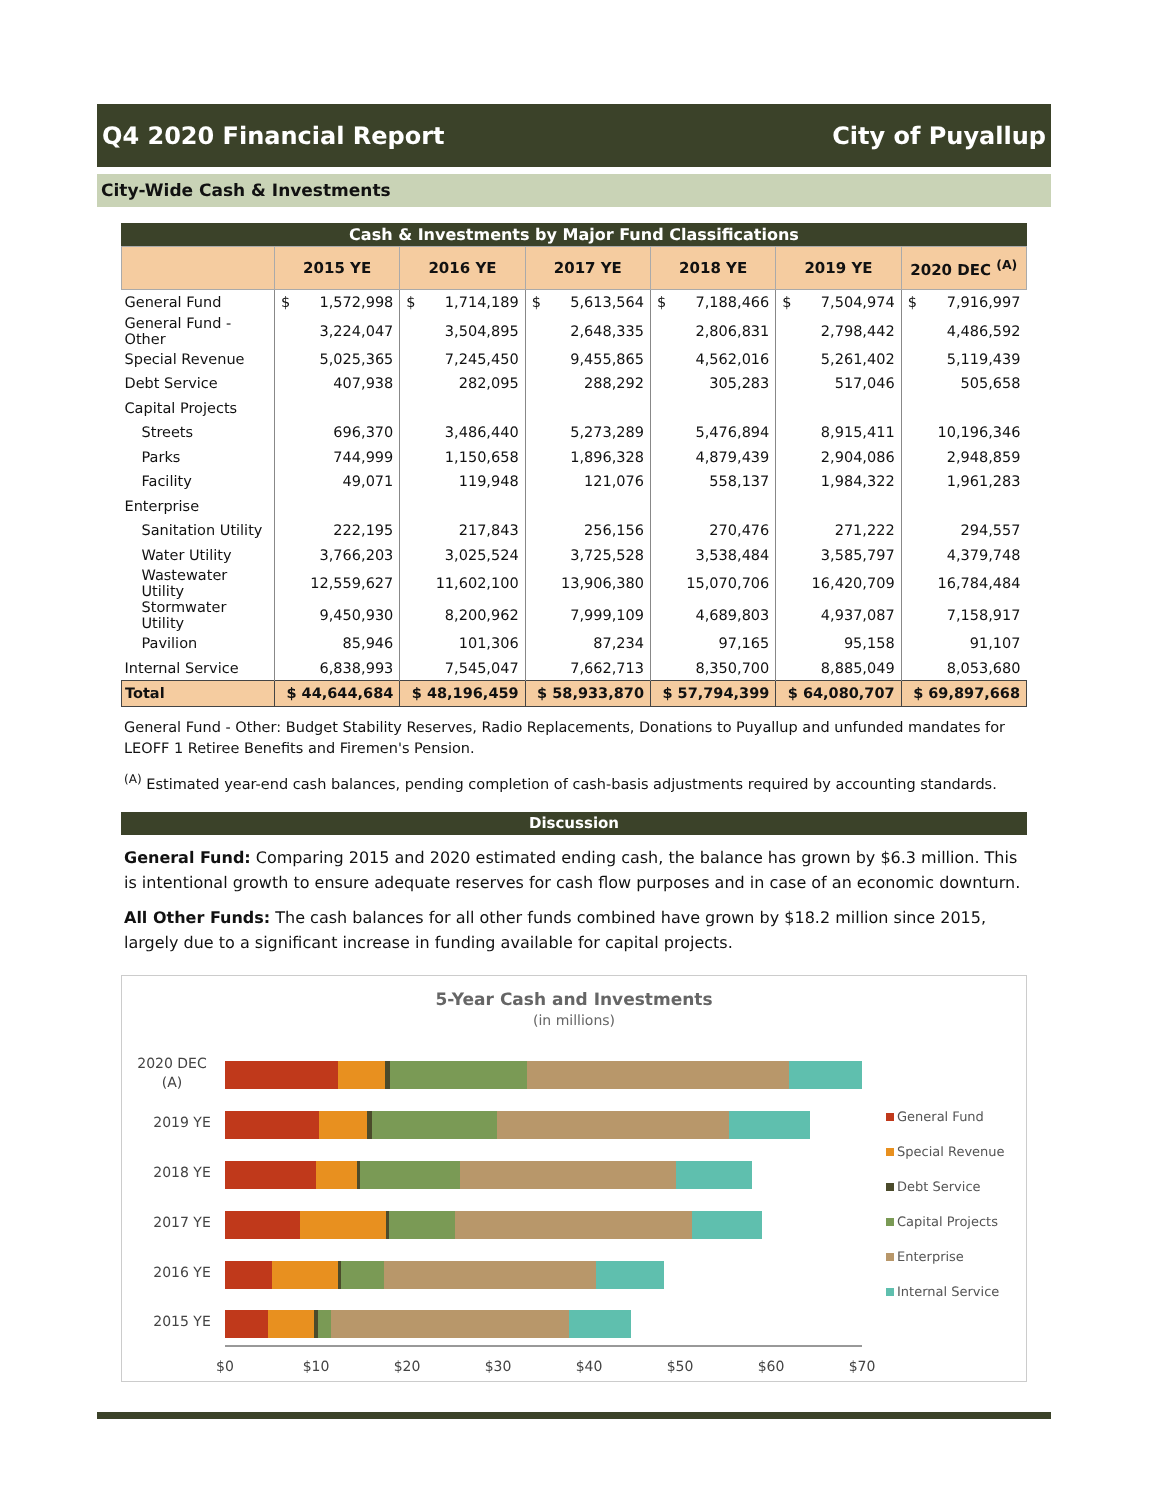Q4 2020 Financial Report City of Puyallup
City-Wide Cash & Investments
Cash & Investments by Major Fund Classifications
| | 2015 YE | 2016 YE | 2017 YE | 2018 YE | 2019 YE | 2020 DEC <sup>(A)</sup> |
| --- | --- | --- | --- | --- | --- | --- |
| General Fund | $ 1,572,998 | $ 1,714,189 | $ 5,613,564 | $ 7,188,466 | $ 7,504,974 | $ 7,916,997 |
| General Fund - Other | 3,224,047 | 3,504,895 | 2,648,335 | 2,806,831 | 2,798,442 | 4,486,592 |
| Special Revenue | 5,025,365 | 7,245,450 | 9,455,865 | 4,562,016 | 5,261,402 | 5,119,439 |
| Debt Service | 407,938 | 282,095 | 288,292 | 305,283 | 517,046 | 505,658 |
| Capital Projects | | | | | | |
| Streets | 696,370 | 3,486,440 | 5,273,289 | 5,476,894 | 8,915,411 | 10,196,346 |
| Parks | 744,999 | 1,150,658 | 1,896,328 | 4,879,439 | 2,904,086 | 2,948,859 |
| Facility | 49,071 | 119,948 | 121,076 | 558,137 | 1,984,322 | 1,961,283 |
| Enterprise | | | | | | |
| Sanitation Utility | 222,195 | 217,843 | 256,156 | 270,476 | 271,222 | 294,557 |
| Water Utility | 3,766,203 | 3,025,524 | 3,725,528 | 3,538,484 | 3,585,797 | 4,379,748 |
| Wastewater Utility | 12,559,627 | 11,602,100 | 13,906,380 | 15,070,706 | 16,420,709 | 16,784,484 |
| Stormwater Utility | 9,450,930 | 8,200,962 | 7,999,109 | 4,689,803 | 4,937,087 | 7,158,917 |
| Pavilion | 85,946 | 101,306 | 87,234 | 97,165 | 95,158 | 91,107 |
| Internal Service | 6,838,993 | 7,545,047 | 7,662,713 | 8,350,700 | 8,885,049 | 8,053,680 |
| Total | $ 44,644,684 | $ 48,196,459 | $ 58,933,870 | $ 57,794,399 | $ 64,080,707 | $ 69,897,668 |
General Fund - Other: Budget Stability Reserves, Radio Replacements, Donations to Puyallup and unfunded mandates for LEOFF 1 Retiree Benefits and Firemen's Pension.
<sup>(A)</sup> Estimated year-end cash balances, pending completion of cash-basis adjustments required by accounting standards.
Discussion
General Fund: Comparing 2015 and 2020 estimated ending cash, the balance has grown by $6.3 million. This is intentional growth to ensure adequate reserves for cash flow purposes and in case of an economic downturn.
All Other Funds: The cash balances for all other funds combined have grown by $18.2 million since 2015, largely due to a significant increase in funding available for capital projects.
5-Year Cash and Investments
(in millions)
2020 DEC
(A)
2019 YE
2018 YE
2017 YE
2016 YE
2015 YE
$0
$10
$20
$30
$40
$50
$60
$70
General Fund
Special Revenue
Debt Service
Capital Projects
Enterprise
Internal Service